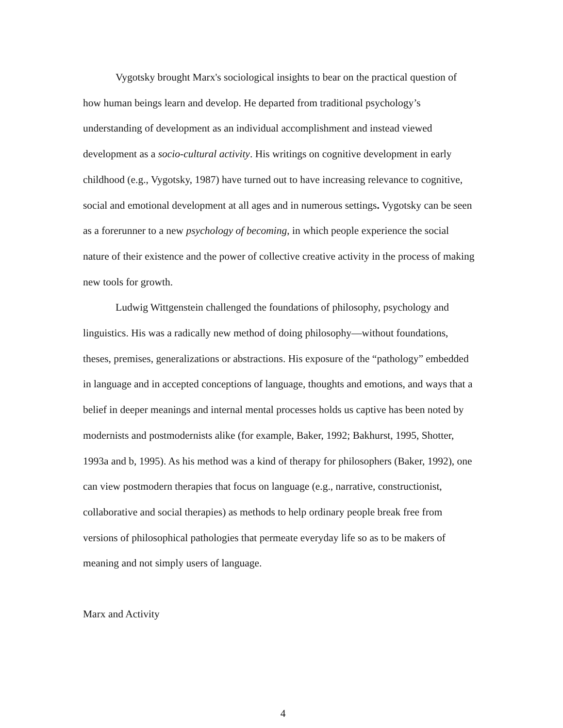Vygotsky brought Marx's sociological insights to bear on the practical question of how human beings learn and develop. He departed from traditional psychology’s understanding of development as an individual accomplishment and instead viewed development as a socio-cultural activity. His writings on cognitive development in early childhood (e.g., Vygotsky, 1987) have turned out to have increasing relevance to cognitive, social and emotional development at all ages and in numerous settings. Vygotsky can be seen as a forerunner to a new psychology of becoming, in which people experience the social nature of their existence and the power of collective creative activity in the process of making new tools for growth.
Ludwig Wittgenstein challenged the foundations of philosophy, psychology and linguistics. His was a radically new method of doing philosophy—without foundations, theses, premises, generalizations or abstractions. His exposure of the “pathology” embedded in language and in accepted conceptions of language, thoughts and emotions, and ways that a belief in deeper meanings and internal mental processes holds us captive has been noted by modernists and postmodernists alike (for example, Baker, 1992; Bakhurst, 1995, Shotter, 1993a and b, 1995). As his method was a kind of therapy for philosophers (Baker, 1992), one can view postmodern therapies that focus on language (e.g., narrative, constructionist, collaborative and social therapies) as methods to help ordinary people break free from versions of philosophical pathologies that permeate everyday life so as to be makers of meaning and not simply users of language.
Marx and Activity
4